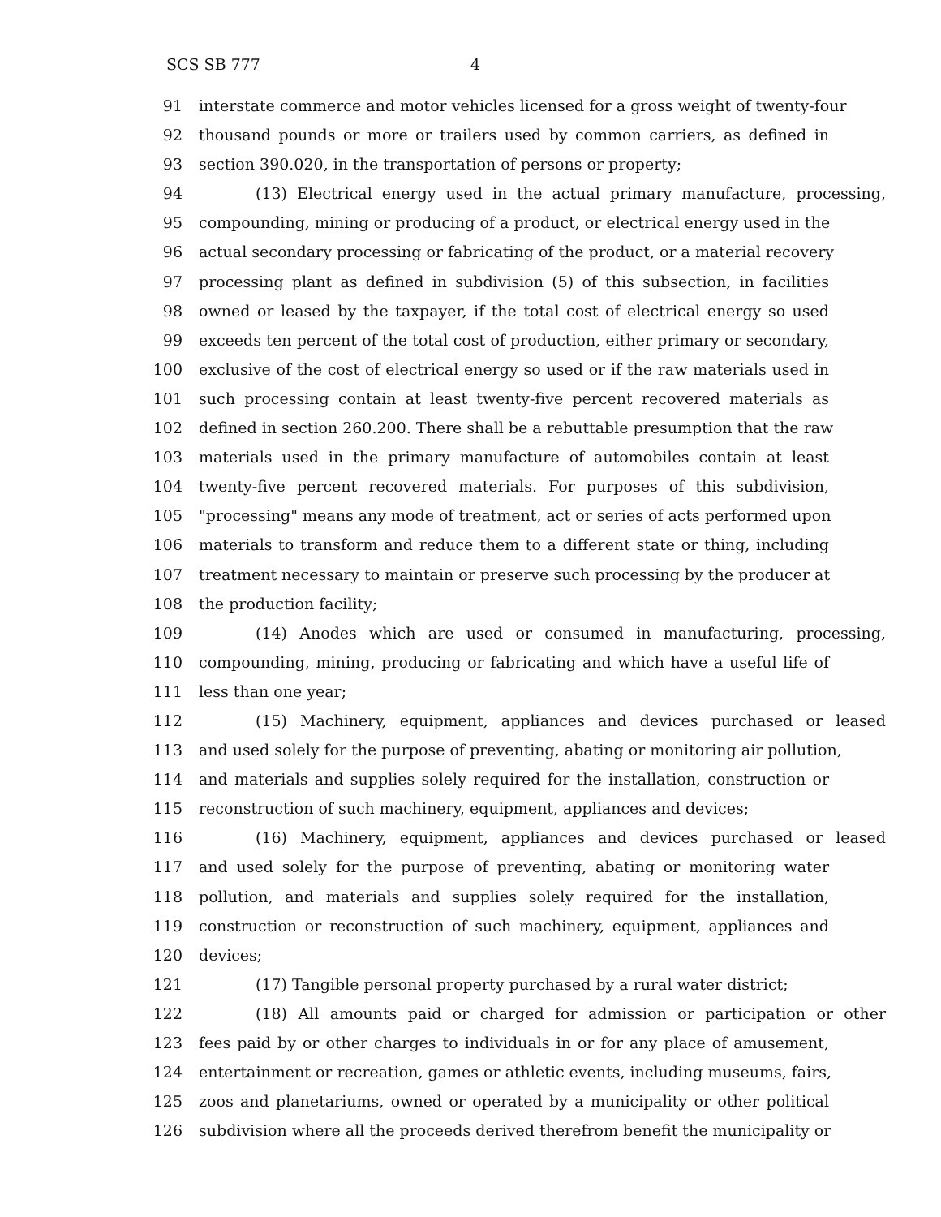SCS SB 777 4
91 interstate commerce and motor vehicles licensed for a gross weight of twenty-four
92 thousand pounds or more or trailers used by common carriers, as defined in
93 section 390.020, in the transportation of persons or property;
94 (13) Electrical energy used in the actual primary manufacture, processing,
95 compounding, mining or producing of a product, or electrical energy used in the
96 actual secondary processing or fabricating of the product, or a material recovery
97 processing plant as defined in subdivision (5) of this subsection, in facilities
98 owned or leased by the taxpayer, if the total cost of electrical energy so used
99 exceeds ten percent of the total cost of production, either primary or secondary,
100 exclusive of the cost of electrical energy so used or if the raw materials used in
101 such processing contain at least twenty-five percent recovered materials as
102 defined in section 260.200. There shall be a rebuttable presumption that the raw
103 materials used in the primary manufacture of automobiles contain at least
104 twenty-five percent recovered materials. For purposes of this subdivision,
105 "processing" means any mode of treatment, act or series of acts performed upon
106 materials to transform and reduce them to a different state or thing, including
107 treatment necessary to maintain or preserve such processing by the producer at
108 the production facility;
109 (14) Anodes which are used or consumed in manufacturing, processing,
110 compounding, mining, producing or fabricating and which have a useful life of
111 less than one year;
112 (15) Machinery, equipment, appliances and devices purchased or leased
113 and used solely for the purpose of preventing, abating or monitoring air pollution,
114 and materials and supplies solely required for the installation, construction or
115 reconstruction of such machinery, equipment, appliances and devices;
116 (16) Machinery, equipment, appliances and devices purchased or leased
117 and used solely for the purpose of preventing, abating or monitoring water
118 pollution, and materials and supplies solely required for the installation,
119 construction or reconstruction of such machinery, equipment, appliances and
120 devices;
121 (17) Tangible personal property purchased by a rural water district;
122 (18) All amounts paid or charged for admission or participation or other
123 fees paid by or other charges to individuals in or for any place of amusement,
124 entertainment or recreation, games or athletic events, including museums, fairs,
125 zoos and planetariums, owned or operated by a municipality or other political
126 subdivision where all the proceeds derived therefrom benefit the municipality or